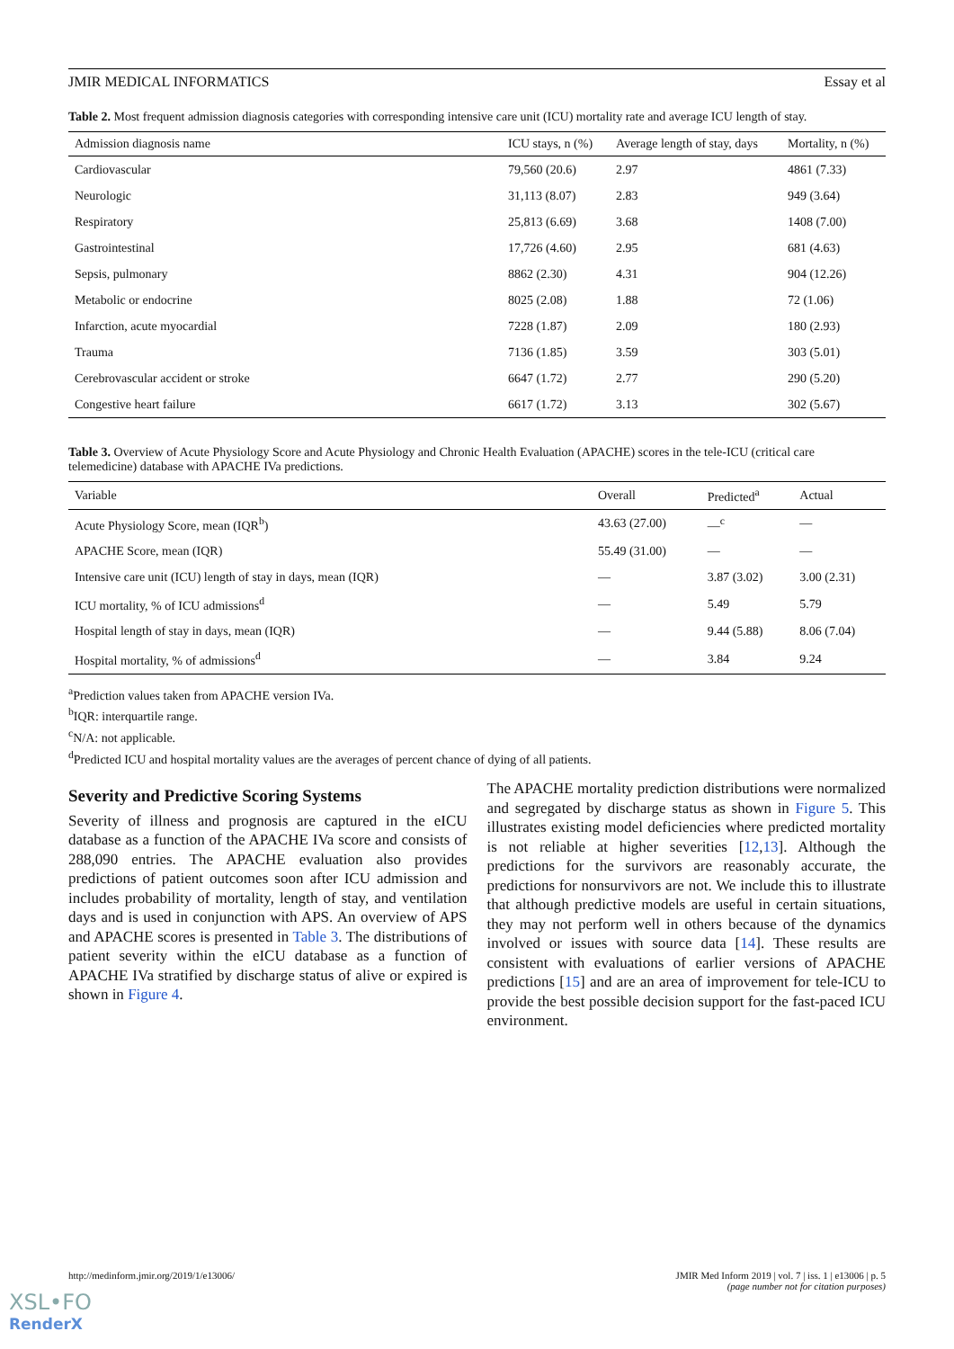JMIR MEDICAL INFORMATICS Essay et al
Table 2. Most frequent admission diagnosis categories with corresponding intensive care unit (ICU) mortality rate and average ICU length of stay.
| Admission diagnosis name | ICU stays, n (%) | Average length of stay, days | Mortality, n (%) |
| --- | --- | --- | --- |
| Cardiovascular | 79,560 (20.6) | 2.97 | 4861 (7.33) |
| Neurologic | 31,113 (8.07) | 2.83 | 949 (3.64) |
| Respiratory | 25,813 (6.69) | 3.68 | 1408 (7.00) |
| Gastrointestinal | 17,726 (4.60) | 2.95 | 681 (4.63) |
| Sepsis, pulmonary | 8862 (2.30) | 4.31 | 904 (12.26) |
| Metabolic or endocrine | 8025 (2.08) | 1.88 | 72 (1.06) |
| Infarction, acute myocardial | 7228 (1.87) | 2.09 | 180 (2.93) |
| Trauma | 7136 (1.85) | 3.59 | 303 (5.01) |
| Cerebrovascular accident or stroke | 6647 (1.72) | 2.77 | 290 (5.20) |
| Congestive heart failure | 6617 (1.72) | 3.13 | 302 (5.67) |
Table 3. Overview of Acute Physiology Score and Acute Physiology and Chronic Health Evaluation (APACHE) scores in the tele-ICU (critical care telemedicine) database with APACHE IVa predictions.
| Variable | Overall | Predicted<sup>a</sup> | Actual |
| --- | --- | --- | --- |
| Acute Physiology Score, mean (IQR<sup>b</sup>) | 43.63 (27.00) | —<sup>c</sup> | — |
| APACHE Score, mean (IQR) | 55.49 (31.00) | — | — |
| Intensive care unit (ICU) length of stay in days, mean (IQR) | — | 3.87 (3.02) | 3.00 (2.31) |
| ICU mortality, % of ICU admissions<sup>d</sup> | — | 5.49 | 5.79 |
| Hospital length of stay in days, mean (IQR) | — | 9.44 (5.88) | 8.06 (7.04) |
| Hospital mortality, % of admissions<sup>d</sup> | — | 3.84 | 9.24 |
<sup>a</sup> Prediction values taken from APACHE version IVa.
<sup>b</sup> IQR: interquartile range.
<sup>c</sup> N/A: not applicable.
<sup>d</sup> Predicted ICU and hospital mortality values are the averages of percent chance of dying of all patients.
Severity and Predictive Scoring Systems
Severity of illness and prognosis are captured in the eICU database as a function of the APACHE IVa score and consists of 288,090 entries. The APACHE evaluation also provides predictions of patient outcomes soon after ICU admission and includes probability of mortality, length of stay, and ventilation days and is used in conjunction with APS. An overview of APS and APACHE scores is presented in Table 3. The distributions of patient severity within the eICU database as a function of APACHE IVa stratified by discharge status of alive or expired is shown in Figure 4.
The APACHE mortality prediction distributions were normalized and segregated by discharge status as shown in Figure 5. This illustrates existing model deficiencies where predicted mortality is not reliable at higher severities [12,13]. Although the predictions for the survivors are reasonably accurate, the predictions for nonsurvivors are not. We include this to illustrate that although predictive models are useful in certain situations, they may not perform well in others because of the dynamics involved or issues with source data [14]. These results are consistent with evaluations of earlier versions of APACHE predictions [15] and are an area of improvement for tele-ICU to provide the best possible decision support for the fast-paced ICU environment.
http://medinform.jmir.org/2019/1/e13006/ JMIR Med Inform 2019 | vol. 7 | iss. 1 | e13006 | p. 5
(page number not for citation purposes)
XSL•FO
RenderX